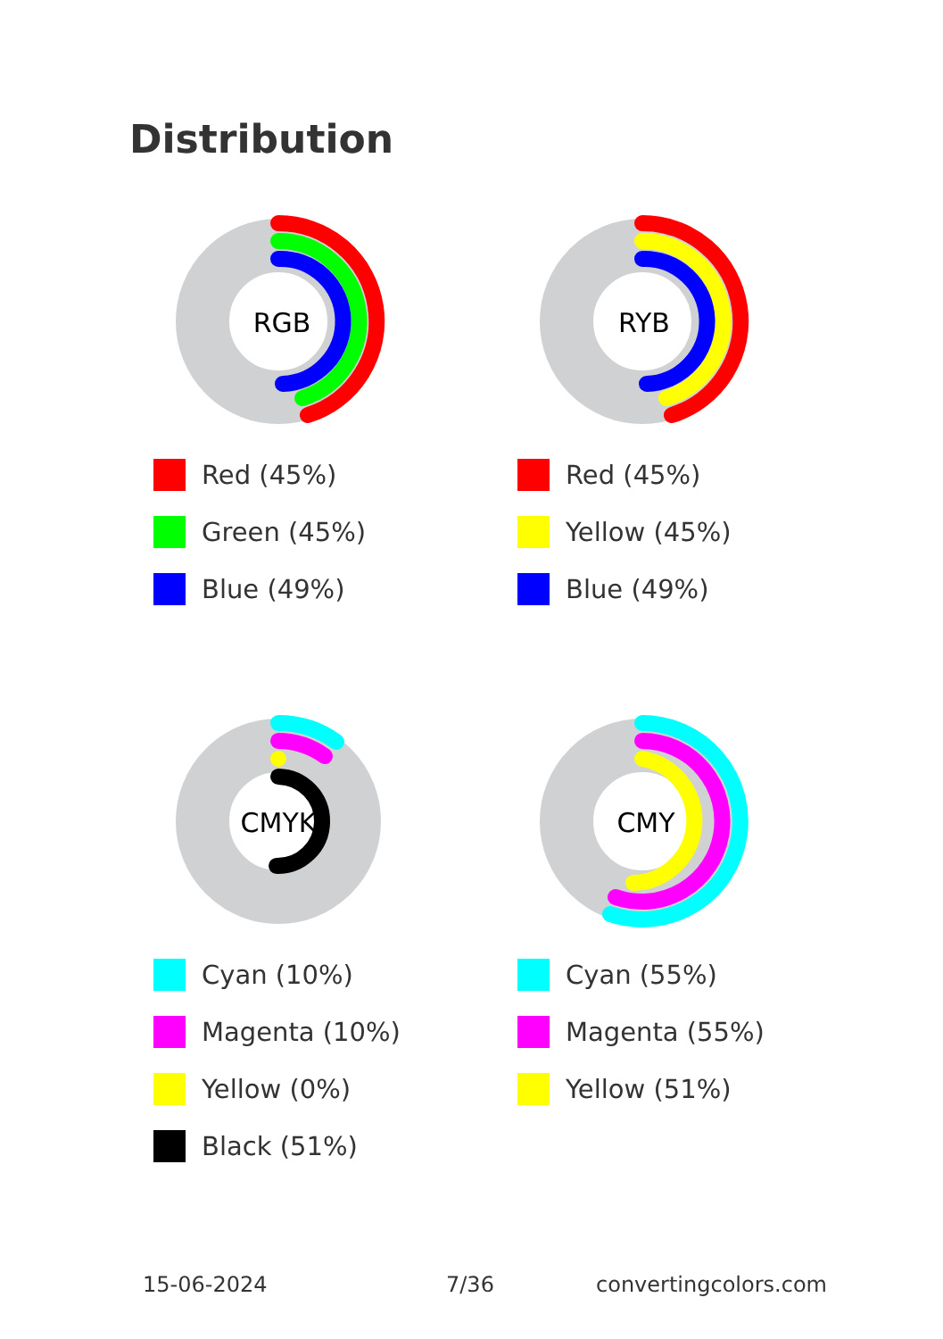Distribution
RGB
Red (45%)
Green (45%)
Blue (49%)
RYB
Red (45%)
Yellow (45%)
Blue (49%)
CMYK
Cyan (10%)
Magenta (10%)
Yellow (0%)
Black (51%)
CMY
Cyan (55%)
Magenta (55%)
Yellow (51%)
15-06-2024 7/36 convertingcolors.com